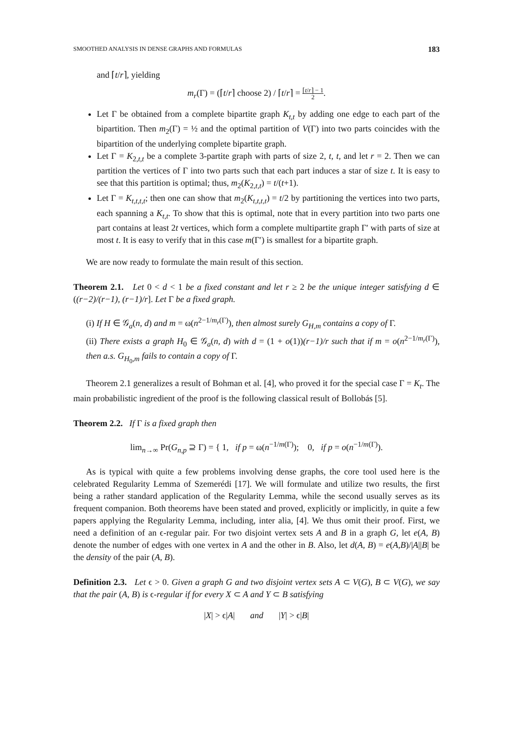SMOOTHED ANALYSIS IN DENSE GRAPHS AND FORMULAS 183
and ⌈t/r⌉, yielding
m<sub>r</sub>(Γ) = (⌈t/r⌉ choose 2) / ⌈t/r⌉ = ⌈t/r⌉ − 1 2.
Let Γ be obtained from a complete bipartite graph K<sub>t,t</sub> by adding one edge to each part of the bipartition. Then m<sub>2</sub>(Γ) = ½ and the optimal partition of V(Γ) into two parts coincides with the bipartition of the underlying complete bipartite graph.
Let Γ = K<sub>2,t,t</sub> be a complete 3-partite graph with parts of size 2, t, t, and let r = 2. Then we can partition the vertices of Γ into two parts such that each part induces a star of size t. It is easy to see that this partition is optimal; thus, m<sub>2</sub>(K<sub>2,t,t</sub>) = t/(t+1).
Let Γ = K<sub>t,t,t,t</sub>; then one can show that m<sub>2</sub>(K<sub>t,t,t,t</sub>) = t/2 by partitioning the vertices into two parts, each spanning a K<sub>t,t</sub>. To show that this is optimal, note that in every partition into two parts one part contains at least 2t vertices, which form a complete multipartite graph Γ′ with parts of size at most t. It is easy to verify that in this case m(Γ′) is smallest for a bipartite graph.
We are now ready to formulate the main result of this section.
Theorem 2.1. Let 0 < d < 1 be a fixed constant and let r ≥ 2 be the unique integer satisfying d ∈ ((r−2)/(r−1), (r−1)/r]. Let Γ be a fixed graph.
(i) If H ∈ 𝒢<sub>a</sub>(n, d) and m = ω(n<sup>2−1/m<sub>r</sub>(Γ)</sup>), then almost surely G<sub>H,m</sub> contains a copy of Γ.
(ii) There exists a graph H<sub>0</sub> ∈ 𝒢<sub>a</sub>(n, d) with d = (1 + o(1))(r−1)/r such that if m = o(n<sup>2−1/m<sub>r</sub>(Γ)</sup>), then a.s. G<sub>H<sub>0</sub>,m</sub> fails to contain a copy of Γ.
Theorem 2.1 generalizes a result of Bohman et al. [4], who proved it for the special case Γ = K<sub>t</sub>. The main probabilistic ingredient of the proof is the following classical result of Bollobás [5].
Theorem 2.2. If Γ is a fixed graph then
lim<sub>n→∞</sub> Pr(G<sub>n,p</sub> ⊇ Γ) = { 1, if p = ω(n<sup>−1/m(Γ)</sup>); 0, if p = o(n<sup>−1/m(Γ)</sup>).
As is typical with quite a few problems involving dense graphs, the core tool used here is the celebrated Regularity Lemma of Szemerédi [17]. We will formulate and utilize two results, the first being a rather standard application of the Regularity Lemma, while the second usually serves as its frequent companion. Both theorems have been stated and proved, explicitly or implicitly, in quite a few papers applying the Regularity Lemma, including, inter alia, [4]. We thus omit their proof. First, we need a definition of an ϵ-regular pair. For two disjoint vertex sets A and B in a graph G, let e(A, B) denote the number of edges with one vertex in A and the other in B. Also, let d(A, B) = e(A,B)/|A||B| be the density of the pair (A, B).
Definition 2.3. Let ϵ > 0. Given a graph G and two disjoint vertex sets A ⊂ V(G), B ⊂ V(G), we say that the pair (A, B) is ϵ-regular if for every X ⊂ A and Y ⊂ B satisfying
|X| > ϵ|A| and |Y| > ϵ|B|